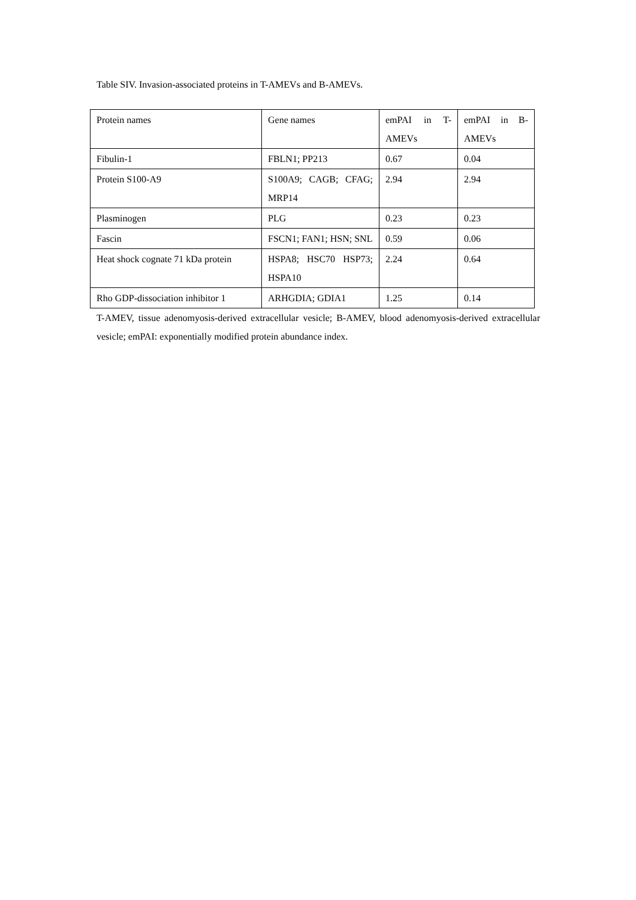Table SIV. Invasion-associated proteins in T-AMEVs and B-AMEVs.
| Protein names | Gene names | emPAI in T-AMEVs | emPAI in B-AMEVs |
| Fibulin-1 | FBLN1; PP213 | 0.67 | 0.04 |
| Protein S100-A9 | S100A9; CAGB; CFAG; MRP14 | 2.94 | 2.94 |
| Plasminogen | PLG | 0.23 | 0.23 |
| Fascin | FSCN1; FAN1; HSN; SNL | 0.59 | 0.06 |
| Heat shock cognate 71 kDa protein | HSPA8; HSC70 HSP73; HSPA10 | 2.24 | 0.64 |
| Rho GDP-dissociation inhibitor 1 | ARHGDIA; GDIA1 | 1.25 | 0.14 |
T-AMEV, tissue adenomyosis-derived extracellular vesicle; B-AMEV, blood adenomyosis-derived extracellular vesicle; emPAI: exponentially modified protein abundance index.